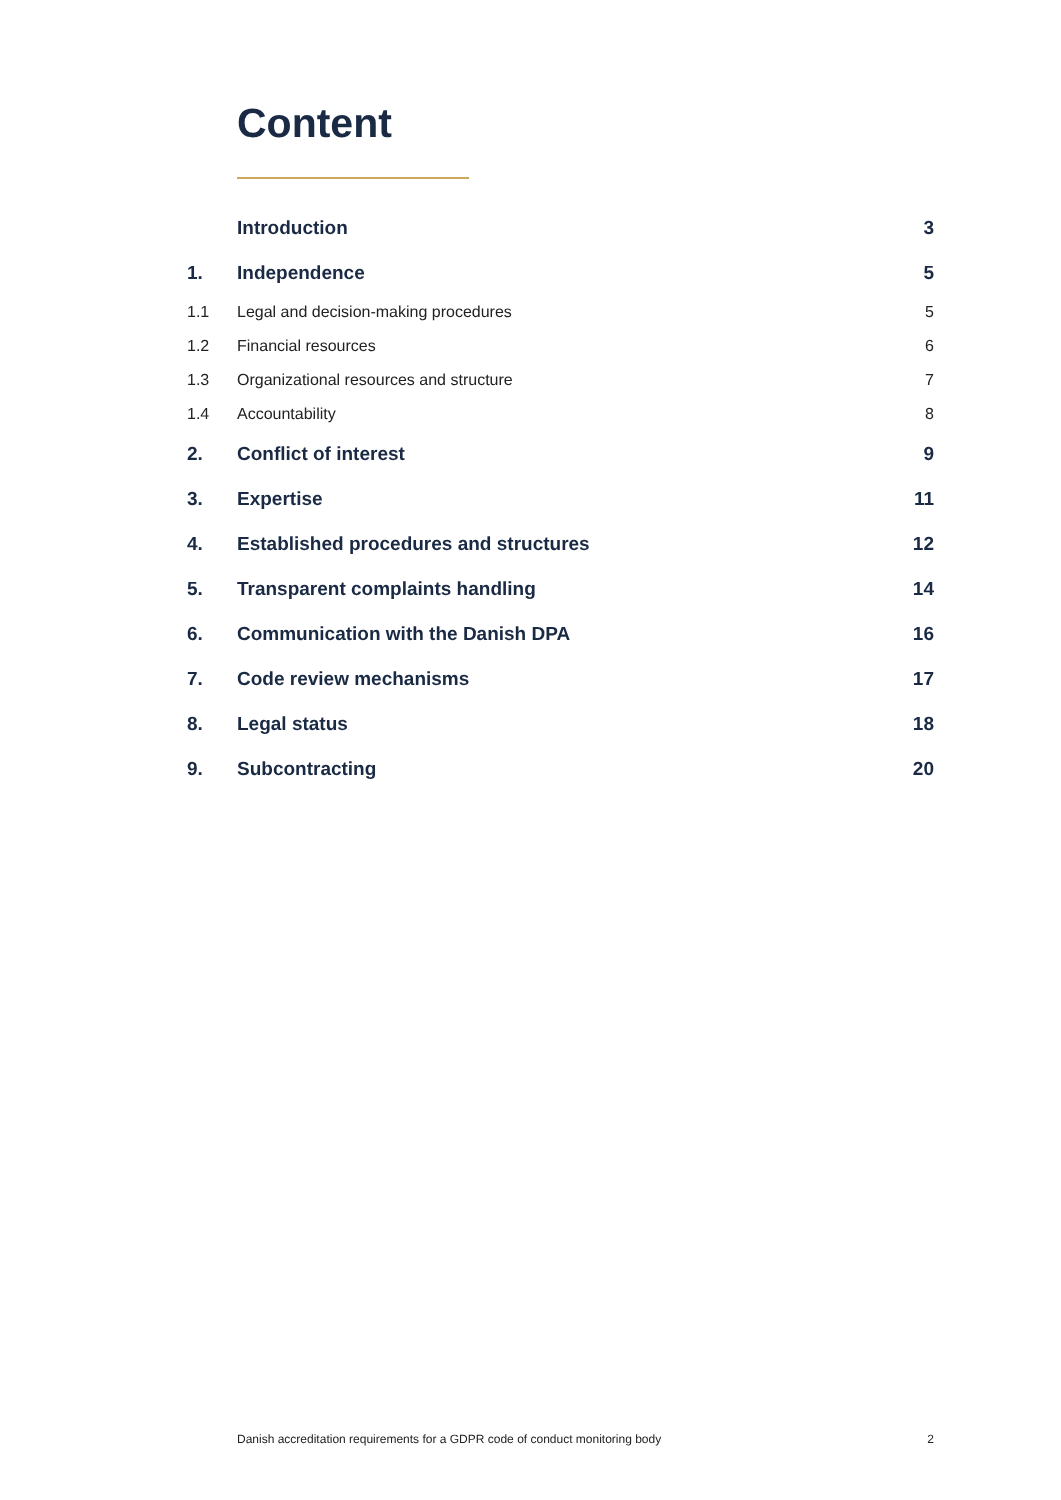Content
| | Introduction | 3 |
| 1. | Independence | 5 |
| 1.1 | Legal and decision-making procedures | 5 |
| 1.2 | Financial resources | 6 |
| 1.3 | Organizational resources and structure | 7 |
| 1.4 | Accountability | 8 |
| 2. | Conflict of interest | 9 |
| 3. | Expertise | 11 |
| 4. | Established procedures and structures | 12 |
| 5. | Transparent complaints handling | 14 |
| 6. | Communication with the Danish DPA | 16 |
| 7. | Code review mechanisms | 17 |
| 8. | Legal status | 18 |
| 9. | Subcontracting | 20 |
Danish accreditation requirements for a GDPR code of conduct monitoring body 2